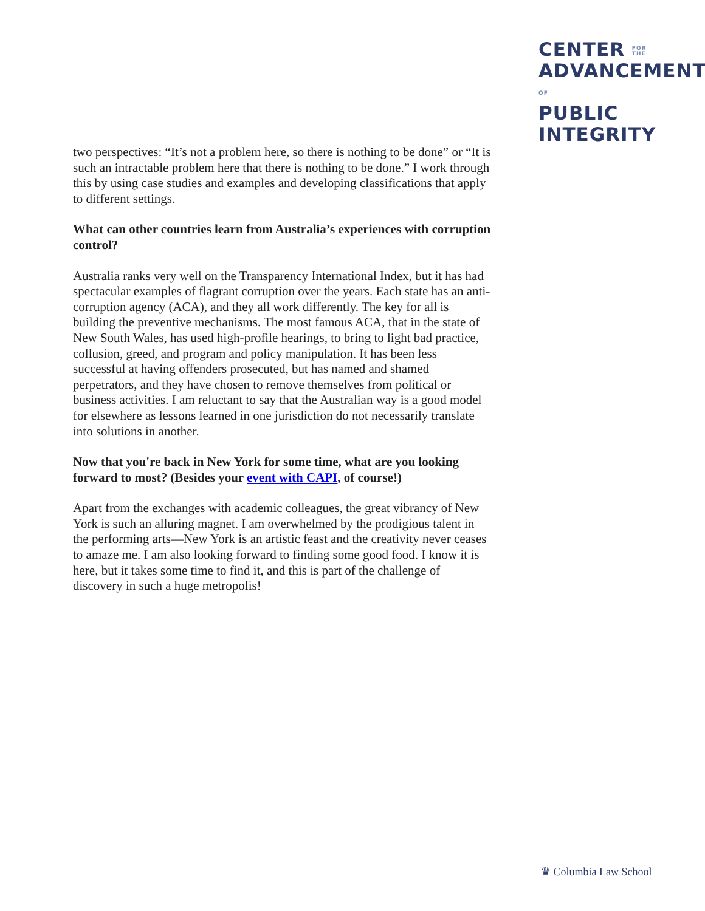CENTER FOR
THE
ADVANCEMENTOF
PUBLIC
INTEGRITY
two perspectives: “It’s not a problem here, so there is nothing to be done” or “It is such an intractable problem here that there is nothing to be done.” I work through this by using case studies and examples and developing classifications that apply to different settings.
What can other countries learn from Australia’s experiences with corruption control?
Australia ranks very well on the Transparency International Index, but it has had spectacular examples of flagrant corruption over the years. Each state has an anti-corruption agency (ACA), and they all work differently. The key for all is building the preventive mechanisms. The most famous ACA, that in the state of New South Wales, has used high-profile hearings, to bring to light bad practice, collusion, greed, and program and policy manipulation. It has been less successful at having offenders prosecuted, but has named and shamed perpetrators, and they have chosen to remove themselves from political or business activities. I am reluctant to say that the Australian way is a good model for elsewhere as lessons learned in one jurisdiction do not necessarily translate into solutions in another.
Now that you're back in New York for some time, what are you looking forward to most? (Besides your event with CAPI, of course!)
Apart from the exchanges with academic colleagues, the great vibrancy of New York is such an alluring magnet. I am overwhelmed by the prodigious talent in the performing arts—New York is an artistic feast and the creativity never ceases to amaze me. I am also looking forward to finding some good food. I know it is here, but it takes some time to find it, and this is part of the challenge of discovery in such a huge metropolis!
♛ Columbia Law School